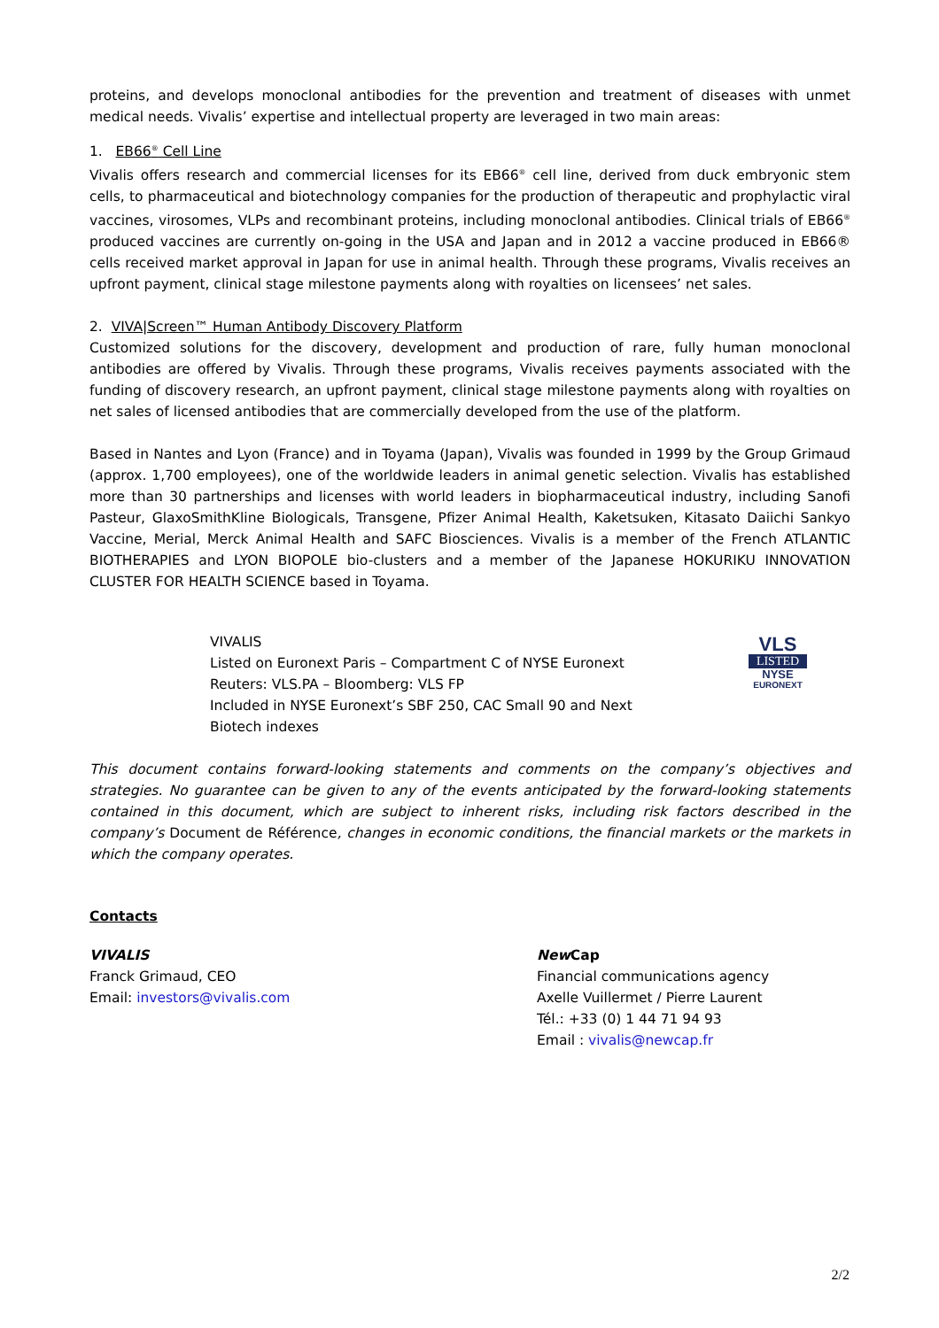proteins, and develops monoclonal antibodies for the prevention and treatment of diseases with unmet medical needs. Vivalis’ expertise and intellectual property are leveraged in two main areas:
1. EB66<sup>®</sup> Cell Line
Vivalis offers research and commercial licenses for its EB66<sup>®</sup> cell line, derived from duck embryonic stem cells, to pharmaceutical and biotechnology companies for the production of therapeutic and prophylactic viral vaccines, virosomes, VLPs and recombinant proteins, including monoclonal antibodies. Clinical trials of EB66<sup>®</sup> produced vaccines are currently on-going in the USA and Japan and in 2012 a vaccine produced in EB66® cells received market approval in Japan for use in animal health. Through these programs, Vivalis receives an upfront payment, clinical stage milestone payments along with royalties on licensees’ net sales.
2. VIVA|Screen™ Human Antibody Discovery Platform
Customized solutions for the discovery, development and production of rare, fully human monoclonal antibodies are offered by Vivalis. Through these programs, Vivalis receives payments associated with the funding of discovery research, an upfront payment, clinical stage milestone payments along with royalties on net sales of licensed antibodies that are commercially developed from the use of the platform.
Based in Nantes and Lyon (France) and in Toyama (Japan), Vivalis was founded in 1999 by the Group Grimaud (approx. 1,700 employees), one of the worldwide leaders in animal genetic selection. Vivalis has established more than 30 partnerships and licenses with world leaders in biopharmaceutical industry, including Sanofi Pasteur, GlaxoSmithKline Biologicals, Transgene, Pfizer Animal Health, Kaketsuken, Kitasato Daiichi Sankyo Vaccine, Merial, Merck Animal Health and SAFC Biosciences. Vivalis is a member of the French ATLANTIC BIOTHERAPIES and LYON BIOPOLE bio-clusters and a member of the Japanese HOKURIKU INNOVATION CLUSTER FOR HEALTH SCIENCE based in Toyama.
VIVALIS
Listed on Euronext Paris – Compartment C of NYSE Euronext
Reuters: VLS.PA – Bloomberg: VLS FP
Included in NYSE Euronext’s SBF 250, CAC Small 90 and Next Biotech indexes
VLS
LISTED
NYSE
EURONEXT
This document contains forward-looking statements and comments on the company’s objectives and strategies. No guarantee can be given to any of the events anticipated by the forward-looking statements contained in this document, which are subject to inherent risks, including risk factors described in the company’s Document de Référence, changes in economic conditions, the financial markets or the markets in which the company operates.
Contacts
VIVALIS
Franck Grimaud, CEO
Email: investors@vivalis.com
New Cap
Financial communications agency
Axelle Vuillermet / Pierre Laurent
Tél.: +33 (0) 1 44 71 94 93
Email : vivalis@newcap.fr
2/2